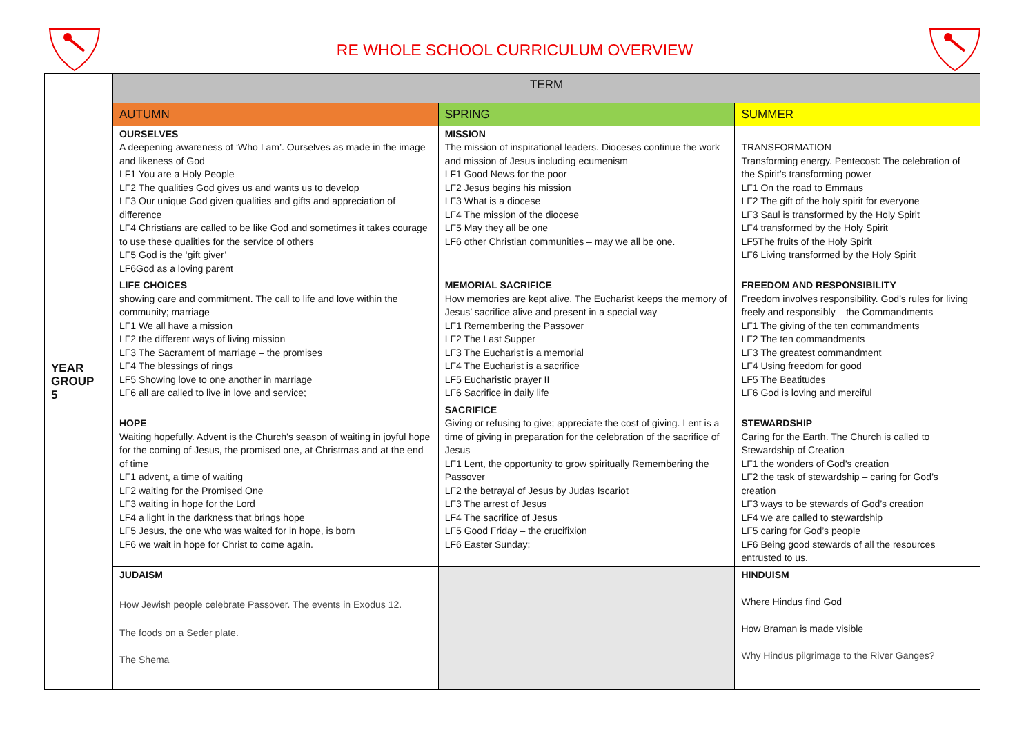RE WHOLE SCHOOL CURRICULUM OVERVIEW
| YEAR GROUP 5 | TERM | | |
| | AUTUMN | SPRING | SUMMER |
| | OURSELVES A deepening awareness of ‘Who I am’. Ourselves as made in the image and likeness of God LF1 You are a Holy People LF2 The qualities God gives us and wants us to develop LF3 Our unique God given qualities and gifts and appreciation of difference LF4 Christians are called to be like God and sometimes it takes courage to use these qualities for the service of others LF5 God is the ‘gift giver’ LF6God as a loving parent | MISSION The mission of inspirational leaders. Dioceses continue the work and mission of Jesus including ecumenism LF1 Good News for the poor LF2 Jesus begins his mission LF3 What is a diocese LF4 The mission of the diocese LF5 May they all be one LF6 other Christian communities – may we all be one. | TRANSFORMATION Transforming energy. Pentecost: The celebration of the Spirit’s transforming power LF1 On the road to Emmaus LF2 The gift of the holy spirit for everyone LF3 Saul is transformed by the Holy Spirit LF4 transformed by the Holy Spirit LF5The fruits of the Holy Spirit LF6 Living transformed by the Holy Spirit |
| | LIFE CHOICES showing care and commitment. The call to life and love within the community; marriage LF1 We all have a mission LF2 the different ways of living mission LF3 The Sacrament of marriage – the promises LF4 The blessings of rings LF5 Showing love to one another in marriage LF6 all are called to live in love and service; | MEMORIAL SACRIFICE How memories are kept alive. The Eucharist keeps the memory of Jesus’ sacrifice alive and present in a special way LF1 Remembering the Passover LF2 The Last Supper LF3 The Eucharist is a memorial LF4 The Eucharist is a sacrifice LF5 Eucharistic prayer II LF6 Sacrifice in daily life | FREEDOM AND RESPONSIBILITY Freedom involves responsibility. God’s rules for living freely and responsibly – the Commandments LF1 The giving of the ten commandments LF2 The ten commandments LF3 The greatest commandment LF4 Using freedom for good LF5 The Beatitudes LF6 God is loving and merciful |
| | HOPE Waiting hopefully. Advent is the Church’s season of waiting in joyful hope for the coming of Jesus, the promised one, at Christmas and at the end of time LF1 advent, a time of waiting LF2 waiting for the Promised One LF3 waiting in hope for the Lord LF4 a light in the darkness that brings hope LF5 Jesus, the one who was waited for in hope, is born LF6 we wait in hope for Christ to come again. | SACRIFICE Giving or refusing to give; appreciate the cost of giving. Lent is a time of giving in preparation for the celebration of the sacrifice of Jesus LF1 Lent, the opportunity to grow spiritually Remembering the Passover LF2 the betrayal of Jesus by Judas Iscariot LF3 The arrest of Jesus LF4 The sacrifice of Jesus LF5 Good Friday – the crucifixion LF6 Easter Sunday; | STEWARDSHIP Caring for the Earth. The Church is called to Stewardship of Creation LF1 the wonders of God’s creation LF2 the task of stewardship – caring for God’s creation LF3 ways to be stewards of God’s creation LF4 we are called to stewardship LF5 caring for God’s people LF6 Being good stewards of all the resources entrusted to us. |
| | JUDAISM How Jewish people celebrate Passover. The events in Exodus 12. The foods on a Seder plate. The Shema | | HINDUISM Where Hindus find God How Braman is made visible Why Hindus pilgrimage to the River Ganges? |